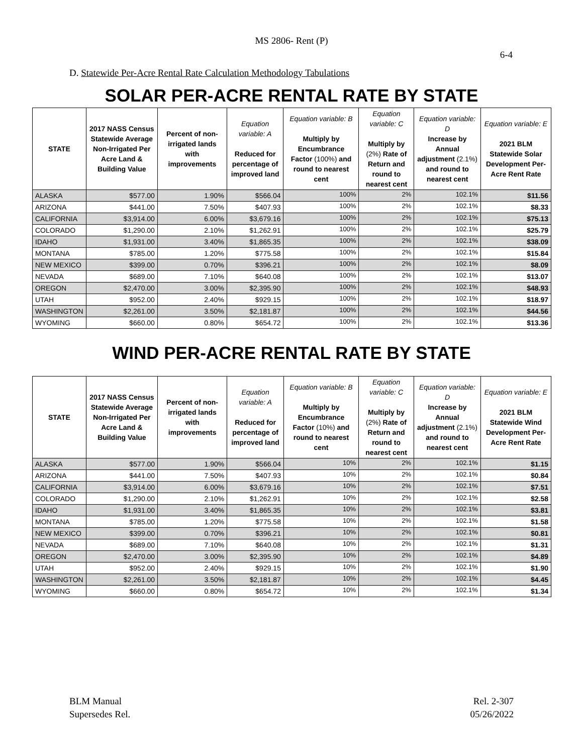MS 2806- Rent (P)
6-4
D. Statewide Per-Acre Rental Rate Calculation Methodology Tabulations
SOLAR PER-ACRE RENTAL RATE BY STATE
| STATE | 2017 NASS Census Statewide Average Non-Irrigated Per Acre Land & Building Value | Percent of non-irrigated lands with improvements | Equation variable: A Reduced for percentage of improved land | Equation variable: B Multiply by Encumbrance Factor (100%) and round to nearest cent | Equation variable: C Multiply by (2%) Rate of Return and round to nearest cent | Equation variable: D Increase by Annual adjustment (2.1%) and round to nearest cent | Equation variable: E 2021 BLM Statewide Solar Development Per-Acre Rent Rate |
| --- | --- | --- | --- | --- | --- | --- | --- |
| ALASKA | $577.00 | 1.90% | $566.04 | 100% | 2% | 102.1% | $11.56 |
| ARIZONA | $441.00 | 7.50% | $407.93 | 100% | 2% | 102.1% | $8.33 |
| CALIFORNIA | $3,914.00 | 6.00% | $3,679.16 | 100% | 2% | 102.1% | $75.13 |
| COLORADO | $1,290.00 | 2.10% | $1,262.91 | 100% | 2% | 102.1% | $25.79 |
| IDAHO | $1,931.00 | 3.40% | $1,865.35 | 100% | 2% | 102.1% | $38.09 |
| MONTANA | $785.00 | 1.20% | $775.58 | 100% | 2% | 102.1% | $15.84 |
| NEW MEXICO | $399.00 | 0.70% | $396.21 | 100% | 2% | 102.1% | $8.09 |
| NEVADA | $689.00 | 7.10% | $640.08 | 100% | 2% | 102.1% | $13.07 |
| OREGON | $2,470.00 | 3.00% | $2,395.90 | 100% | 2% | 102.1% | $48.93 |
| UTAH | $952.00 | 2.40% | $929.15 | 100% | 2% | 102.1% | $18.97 |
| WASHINGTON | $2,261.00 | 3.50% | $2,181.87 | 100% | 2% | 102.1% | $44.56 |
| WYOMING | $660.00 | 0.80% | $654.72 | 100% | 2% | 102.1% | $13.36 |
WIND PER-ACRE RENTAL RATE BY STATE
| STATE | 2017 NASS Census Statewide Average Non-Irrigated Per Acre Land & Building Value | Percent of non-irrigated lands with improvements | Equation variable: A Reduced for percentage of improved land | Equation variable: B Multiply by Encumbrance Factor (10%) and round to nearest cent | Equation variable: C Multiply by (2%) Rate of Return and round to nearest cent | Equation variable: D Increase by Annual adjustment (2.1%) and round to nearest cent | Equation variable: E 2021 BLM Statewide Wind Development Per-Acre Rent Rate |
| --- | --- | --- | --- | --- | --- | --- | --- |
| ALASKA | $577.00 | 1.90% | $566.04 | 10% | 2% | 102.1% | $1.15 |
| ARIZONA | $441.00 | 7.50% | $407.93 | 10% | 2% | 102.1% | $0.84 |
| CALIFORNIA | $3,914.00 | 6.00% | $3,679.16 | 10% | 2% | 102.1% | $7.51 |
| COLORADO | $1,290.00 | 2.10% | $1,262.91 | 10% | 2% | 102.1% | $2.58 |
| IDAHO | $1,931.00 | 3.40% | $1,865.35 | 10% | 2% | 102.1% | $3.81 |
| MONTANA | $785.00 | 1.20% | $775.58 | 10% | 2% | 102.1% | $1.58 |
| NEW MEXICO | $399.00 | 0.70% | $396.21 | 10% | 2% | 102.1% | $0.81 |
| NEVADA | $689.00 | 7.10% | $640.08 | 10% | 2% | 102.1% | $1.31 |
| OREGON | $2,470.00 | 3.00% | $2,395.90 | 10% | 2% | 102.1% | $4.89 |
| UTAH | $952.00 | 2.40% | $929.15 | 10% | 2% | 102.1% | $1.90 |
| WASHINGTON | $2,261.00 | 3.50% | $2,181.87 | 10% | 2% | 102.1% | $4.45 |
| WYOMING | $660.00 | 0.80% | $654.72 | 10% | 2% | 102.1% | $1.34 |
BLM Manual
Supersedes Rel.
Rel. 2-307
05/26/2022